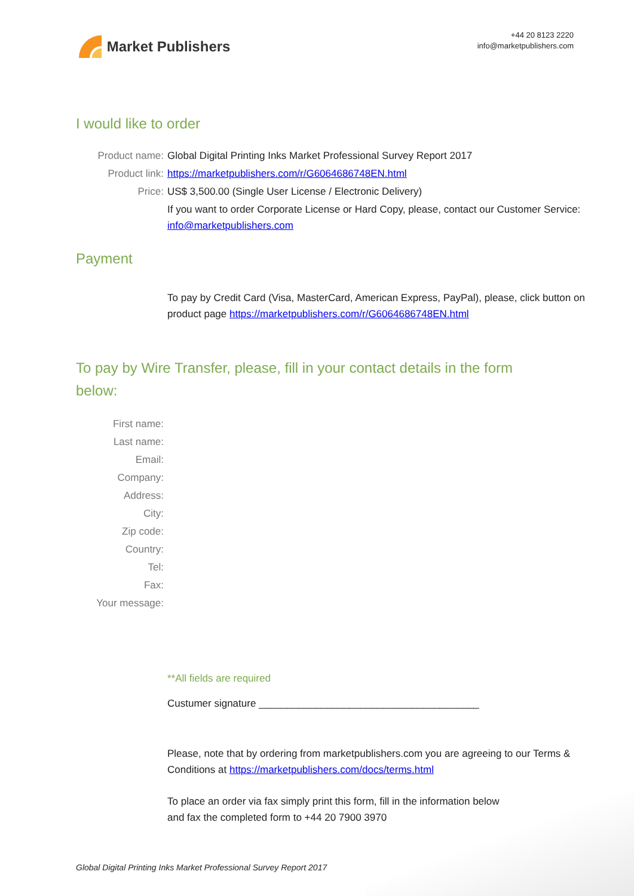Market Publishers
+44 20 8123 2220
info@marketpublishers.com
I would like to order
Product name: Global Digital Printing Inks Market Professional Survey Report 2017
Product link: https://marketpublishers.com/r/G6064686748EN.html
Price: US$ 3,500.00 (Single User License / Electronic Delivery)
If you want to order Corporate License or Hard Copy, please, contact our Customer Service:
info@marketpublishers.com
Payment
To pay by Credit Card (Visa, MasterCard, American Express, PayPal), please, click button on product page https://marketpublishers.com/r/G6064686748EN.html
To pay by Wire Transfer, please, fill in your contact details in the form below:
First name:
Last name:
Email:
Company:
Address:
City:
Zip code:
Country:
Tel:
Fax:
Your message:
**All fields are required
Custumer signature _______________________________________
Please, note that by ordering from marketpublishers.com you are agreeing to our Terms & Conditions at https://marketpublishers.com/docs/terms.html
To place an order via fax simply print this form, fill in the information below
and fax the completed form to +44 20 7900 3970
Global Digital Printing Inks Market Professional Survey Report 2017